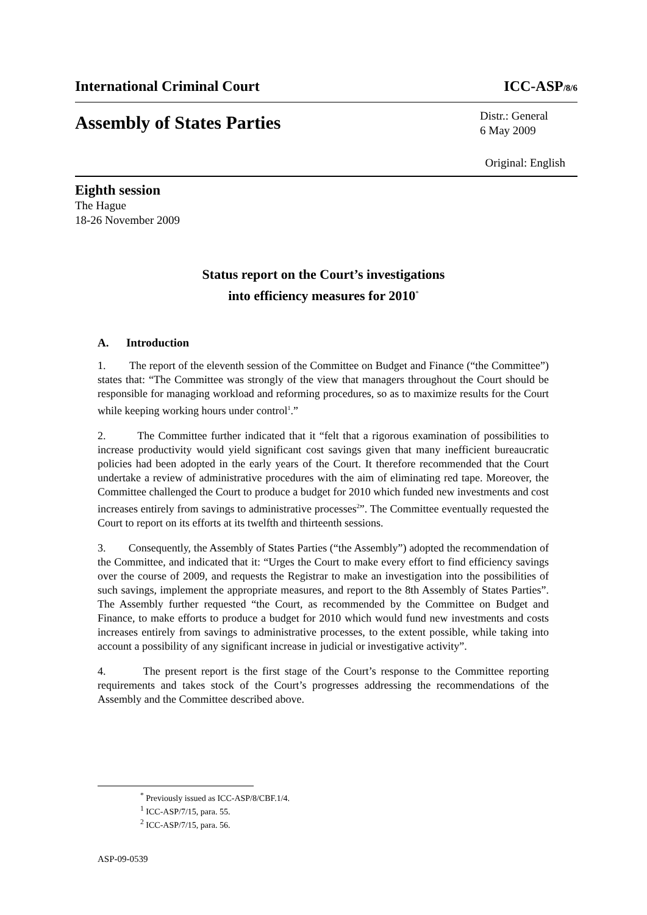International Criminal Court ICC-ASP/8/6
Assembly of States Parties Distr.: General
6 May 2009
Original: English
Eighth session
The Hague
18-26 November 2009
Status report on the Court’s investigations
into efficiency measures for 2010<sup>*</sup>
A. Introduction
1. The report of the eleventh session of the Committee on Budget and Finance (“the Committee”) states that: “The Committee was strongly of the view that managers throughout the Court should be responsible for managing workload and reforming procedures, so as to maximize results for the Court while keeping working hours under control<sup>1</sup>.”
2. The Committee further indicated that it “felt that a rigorous examination of possibilities to increase productivity would yield significant cost savings given that many inefficient bureaucratic policies had been adopted in the early years of the Court. It therefore recommended that the Court undertake a review of administrative procedures with the aim of eliminating red tape. Moreover, the Committee challenged the Court to produce a budget for 2010 which funded new investments and cost increases entirely from savings to administrative processes<sup>2</sup>”. The Committee eventually requested the Court to report on its efforts at its twelfth and thirteenth sessions.
3. Consequently, the Assembly of States Parties (“the Assembly”) adopted the recommendation of the Committee, and indicated that it: “Urges the Court to make every effort to find efficiency savings over the course of 2009, and requests the Registrar to make an investigation into the possibilities of such savings, implement the appropriate measures, and report to the 8th Assembly of States Parties”. The Assembly further requested “the Court, as recommended by the Committee on Budget and Finance, to make efforts to produce a budget for 2010 which would fund new investments and costs increases entirely from savings to administrative processes, to the extent possible, while taking into account a possibility of any significant increase in judicial or investigative activity”.
4. The present report is the first stage of the Court’s response to the Committee reporting requirements and takes stock of the Court’s progresses addressing the recommendations of the Assembly and the Committee described above.
<sup>*</sup> Previously issued as ICC-ASP/8/CBF.1/4.
<sup>1</sup> ICC-ASP/7/15, para. 55.
<sup>2</sup> ICC-ASP/7/15, para. 56.
ASP-09-0539